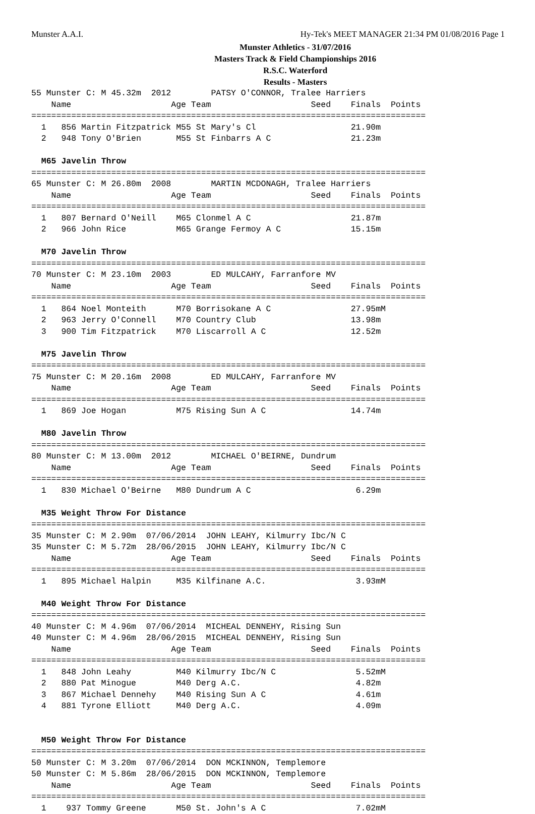Munster A.A.I. Hy-Tek's MEET MANAGER 21:34 PM 01/08/2016 Page 1
Munster Athletics - 31/07/2016
Masters Track & Field Championships 2016
R.S.C. Waterford
Results - Masters
55 Munster C: M 45.32m  2012        PATSY O'CONNOR, Tralee Harriers
    Name                    Age Team                    Seed    Finals  Points
===============================================================================
  1   856 Martin Fitzpatrick M55 St Mary's Cl                   21.90m
  2   948 Tony O'Brien       M55 St Finbarrs A C                21.23m

  M65 Javelin Throw
===============================================================================
65 Munster C: M 26.80m  2008        MARTIN MCDONAGH, Tralee Harriers
    Name                    Age Team                    Seed    Finals  Points
===============================================================================
  1   807 Bernard O'Neill    M65 Clonmel A C                    21.87m
  2   966 John Rice          M65 Grange Fermoy A C              15.15m

  M70 Javelin Throw
===============================================================================
70 Munster C: M 23.10m  2003        ED MULCAHY, Farranfore MV
    Name                    Age Team                    Seed    Finals  Points
===============================================================================
  1   864 Noel Monteith      M70 Borrisokane A C                27.95mM
  2   963 Jerry O'Connell    M70 Country Club                   13.98m
  3   900 Tim Fitzpatrick    M70 Liscarroll A C                 12.52m

  M75 Javelin Throw
===============================================================================
75 Munster C: M 20.16m  2008        ED MULCAHY, Farranfore MV
    Name                    Age Team                    Seed    Finals  Points
===============================================================================
  1   869 Joe Hogan          M75 Rising Sun A C                 14.74m

  M80 Javelin Throw
===============================================================================
80 Munster C: M 13.00m  2012        MICHAEL O'BEIRNE, Dundrum
    Name                    Age Team                    Seed    Finals  Points
===============================================================================
  1   830 Michael O'Beirne   M80 Dundrum A C                     6.29m

  M35 Weight Throw For Distance
===============================================================================
35 Munster C: M 2.90m  07/06/2014  JOHN LEAHY, Kilmurry Ibc/N C
35 Munster C: M 5.72m  28/06/2015  JOHN LEAHY, Kilmurry Ibc/N C
    Name                    Age Team                    Seed    Finals  Points
===============================================================================
  1   895 Michael Halpin     M35 Kilfinane A.C.                  3.93mM

  M40 Weight Throw For Distance
===============================================================================
40 Munster C: M 4.96m  07/06/2014  MICHEAL DENNEHY, Rising Sun
40 Munster C: M 4.96m  28/06/2015  MICHEAL DENNEHY, Rising Sun
    Name                    Age Team                    Seed    Finals  Points
===============================================================================
  1   848 John Leahy         M40 Kilmurry Ibc/N C                5.52mM
  2   880 Pat Minogue        M40 Derg A.C.                       4.82m
  3   867 Michael Dennehy    M40 Rising Sun A C                  4.61m
  4   881 Tyrone Elliott     M40 Derg A.C.                       4.09m


  M50 Weight Throw For Distance
===============================================================================
50 Munster C: M 3.20m  07/06/2014  DON MCKINNON, Templemore
50 Munster C: M 5.86m  28/06/2015  DON MCKINNON, Templemore
    Name                    Age Team                    Seed    Finals  Points
===============================================================================
  1    937 Tommy Greene      M50 St. John's A C                  7.02mM